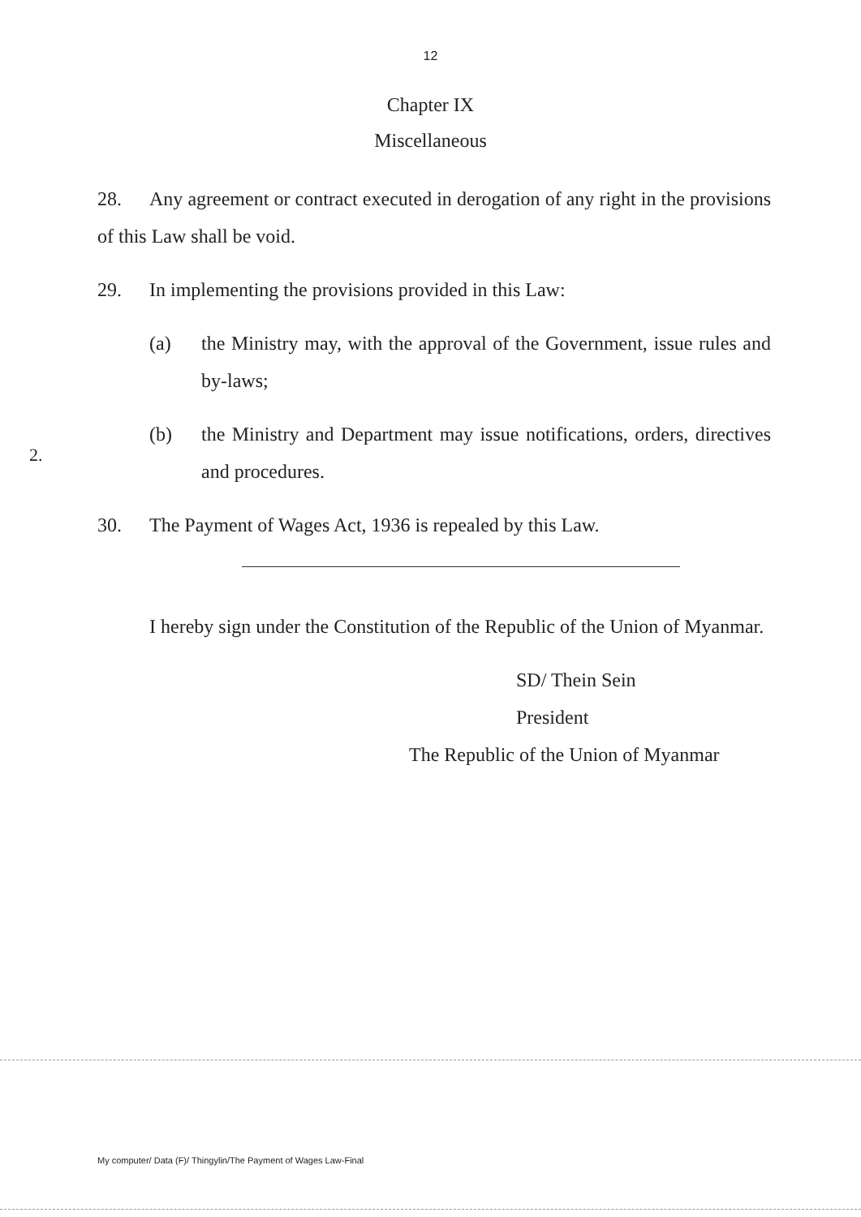12
Chapter IX
Miscellaneous
2.
28. Any agreement or contract executed in derogation of any right in the provisions of this Law shall be void.
29. In implementing the provisions provided in this Law:
(a) the Ministry may, with the approval of the Government, issue rules and by-laws;
(b) the Ministry and Department may issue notifications, orders, directives and procedures.
30. The Payment of Wages Act, 1936 is repealed by this Law.
I hereby sign under the Constitution of the Republic of the Union of Myanmar.
SD/ Thein Sein
President
The Republic of the Union of Myanmar
My computer/ Data (F)/ Thingylin/The Payment of Wages Law-Final